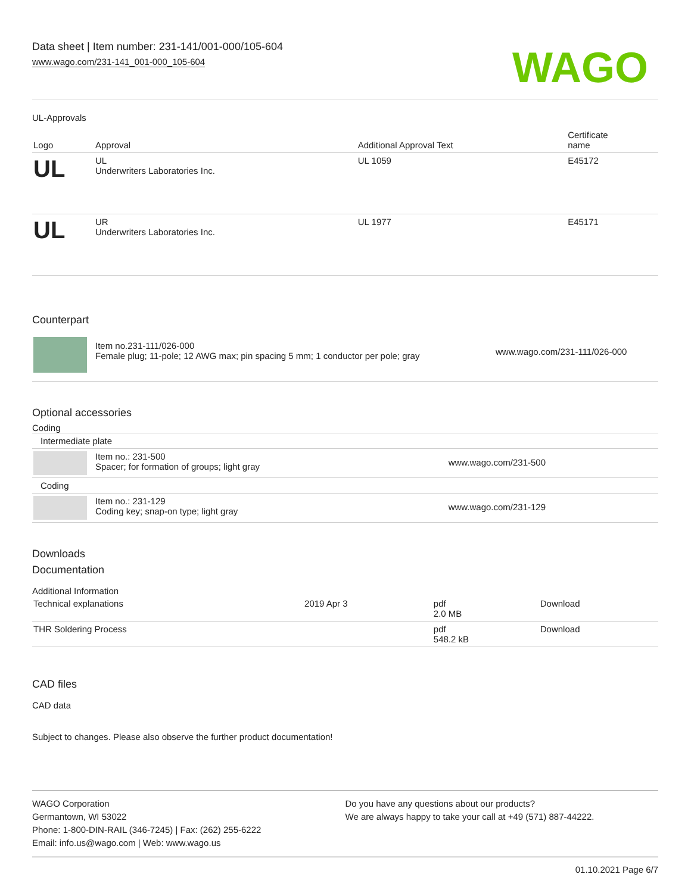Data sheet | Item number: 231-141/001-000/105-604
www.wago.com/231-141_001-000_105-604
WAGO
UL-Approvals
| Logo | Approval | Additional Approval Text | Certificate name |
| --- | --- | --- | --- |
| UL | UL Underwriters Laboratories Inc. | UL 1059 | E45172 |
| UL | UR Underwriters Laboratories Inc. | UL 1977 | E45171 |
Counterpart
| | Item no.231-111/026-000 Female plug; 11-pole; 12 AWG max; pin spacing 5 mm; 1 conductor per pole; gray | www.wago.com/231-111/026-000 |
Optional accessories
Coding
| Intermediate plate | | |
| | Item no.: 231-500 Spacer; for formation of groups; light gray | www.wago.com/231-500 |
| Coding | | |
| | Item no.: 231-129 Coding key; snap-on type; light gray | www.wago.com/231-129 |
Downloads
Documentation
Additional Information
| Technical explanations | 2019 Apr 3 | pdf 2.0 MB | Download |
| THR Soldering Process | | pdf 548.2 kB | Download |
CAD files
CAD data
Subject to changes. Please also observe the further product documentation!
WAGO Corporation
Germantown, WI 53022
Phone: 1-800-DIN-RAIL (346-7245) | Fax: (262) 255-6222
Email: info.us@wago.com | Web: www.wago.us
Do you have any questions about our products?
We are always happy to take your call at +49 (571) 887-44222.
01.10.2021 Page 6/7